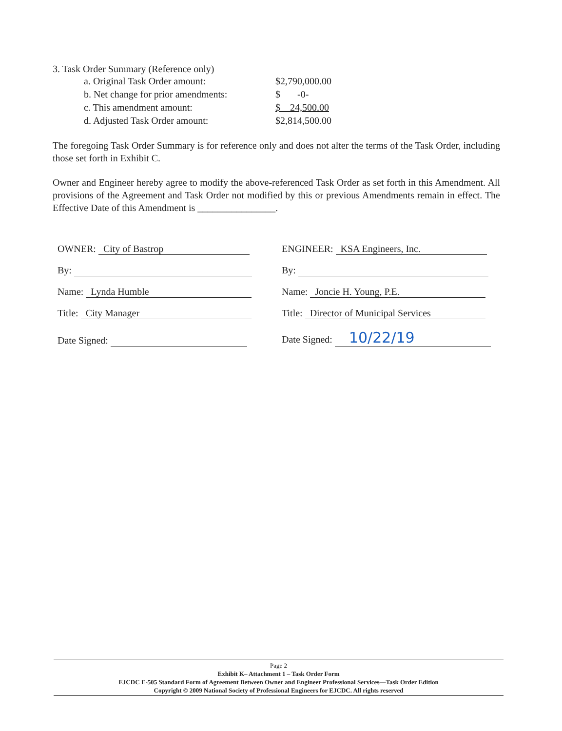3. Task Order Summary (Reference only)
| a. Original Task Order amount: | $2,790,000.00 |
| b. Net change for prior amendments: | $ -0- |
| c. This amendment amount: | $ 24,500.00 |
| d. Adjusted Task Order amount: | $2,814,500.00 |
The foregoing Task Order Summary is for reference only and does not alter the terms of the Task Order, including those set forth in Exhibit C.
Owner and Engineer hereby agree to modify the above-referenced Task Order as set forth in this Amendment. All provisions of the Agreement and Task Order not modified by this or previous Amendments remain in effect. The Effective Date of this Amendment is ________________.
| OWNER: City of Bastrop | ENGINEER: KSA Engineers, Inc. |
| By: | By: |
| Name: Lynda Humble | Name: Joncie H. Young, P.E. |
| Title: City Manager | Title: Director of Municipal Services |
| Date Signed: | Date Signed: 10/22/19 |
Page 2
Exhibit K– Attachment 1 – Task Order Form
EJCDC E-505 Standard Form of Agreement Between Owner and Engineer Professional Services—Task Order Edition
Copyright © 2009 National Society of Professional Engineers for EJCDC. All rights reserved